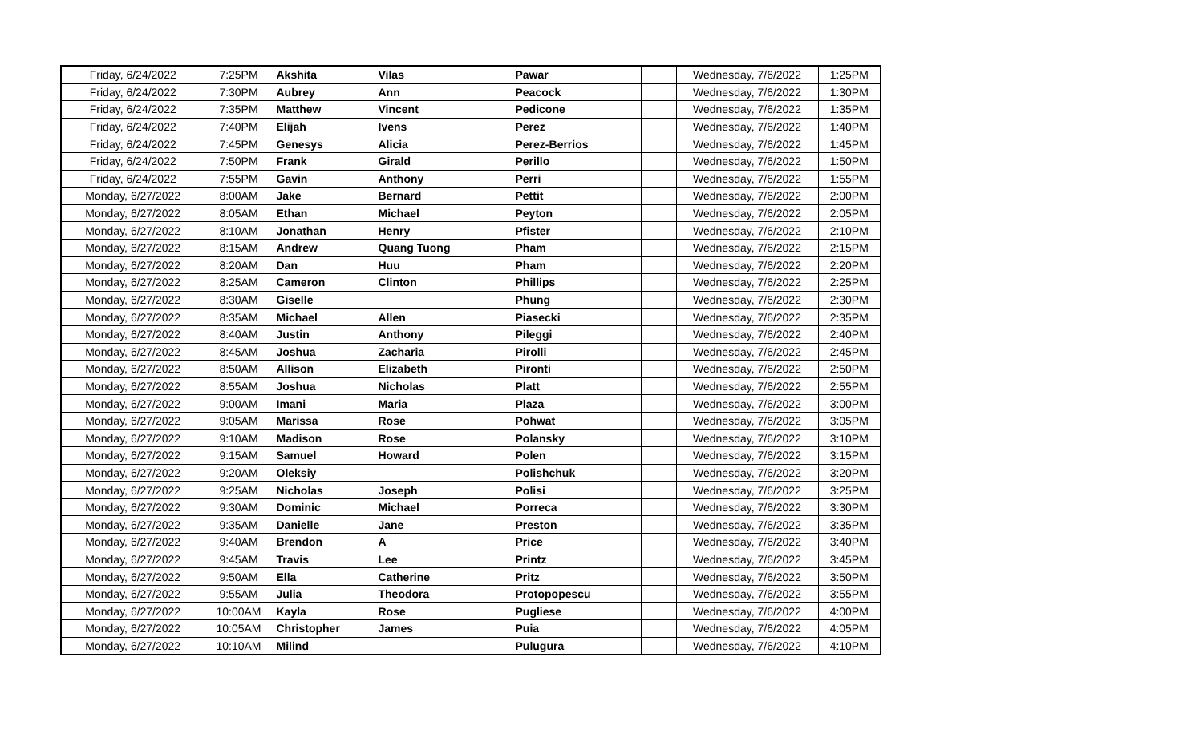| Friday, 6/24/2022 | 7:25PM | Akshita | Vilas | Pawar | | Wednesday, 7/6/2022 | 1:25PM |
| Friday, 6/24/2022 | 7:30PM | Aubrey | Ann | Peacock | | Wednesday, 7/6/2022 | 1:30PM |
| Friday, 6/24/2022 | 7:35PM | Matthew | Vincent | Pedicone | | Wednesday, 7/6/2022 | 1:35PM |
| Friday, 6/24/2022 | 7:40PM | Elijah | Ivens | Perez | | Wednesday, 7/6/2022 | 1:40PM |
| Friday, 6/24/2022 | 7:45PM | Genesys | Alicia | Perez-Berrios | | Wednesday, 7/6/2022 | 1:45PM |
| Friday, 6/24/2022 | 7:50PM | Frank | Girald | Perillo | | Wednesday, 7/6/2022 | 1:50PM |
| Friday, 6/24/2022 | 7:55PM | Gavin | Anthony | Perri | | Wednesday, 7/6/2022 | 1:55PM |
| Monday, 6/27/2022 | 8:00AM | Jake | Bernard | Pettit | | Wednesday, 7/6/2022 | 2:00PM |
| Monday, 6/27/2022 | 8:05AM | Ethan | Michael | Peyton | | Wednesday, 7/6/2022 | 2:05PM |
| Monday, 6/27/2022 | 8:10AM | Jonathan | Henry | Pfister | | Wednesday, 7/6/2022 | 2:10PM |
| Monday, 6/27/2022 | 8:15AM | Andrew | Quang Tuong | Pham | | Wednesday, 7/6/2022 | 2:15PM |
| Monday, 6/27/2022 | 8:20AM | Dan | Huu | Pham | | Wednesday, 7/6/2022 | 2:20PM |
| Monday, 6/27/2022 | 8:25AM | Cameron | Clinton | Phillips | | Wednesday, 7/6/2022 | 2:25PM |
| Monday, 6/27/2022 | 8:30AM | Giselle | | Phung | | Wednesday, 7/6/2022 | 2:30PM |
| Monday, 6/27/2022 | 8:35AM | Michael | Allen | Piasecki | | Wednesday, 7/6/2022 | 2:35PM |
| Monday, 6/27/2022 | 8:40AM | Justin | Anthony | Pileggi | | Wednesday, 7/6/2022 | 2:40PM |
| Monday, 6/27/2022 | 8:45AM | Joshua | Zacharia | Pirolli | | Wednesday, 7/6/2022 | 2:45PM |
| Monday, 6/27/2022 | 8:50AM | Allison | Elizabeth | Pironti | | Wednesday, 7/6/2022 | 2:50PM |
| Monday, 6/27/2022 | 8:55AM | Joshua | Nicholas | Platt | | Wednesday, 7/6/2022 | 2:55PM |
| Monday, 6/27/2022 | 9:00AM | Imani | Maria | Plaza | | Wednesday, 7/6/2022 | 3:00PM |
| Monday, 6/27/2022 | 9:05AM | Marissa | Rose | Pohwat | | Wednesday, 7/6/2022 | 3:05PM |
| Monday, 6/27/2022 | 9:10AM | Madison | Rose | Polansky | | Wednesday, 7/6/2022 | 3:10PM |
| Monday, 6/27/2022 | 9:15AM | Samuel | Howard | Polen | | Wednesday, 7/6/2022 | 3:15PM |
| Monday, 6/27/2022 | 9:20AM | Oleksiy | | Polishchuk | | Wednesday, 7/6/2022 | 3:20PM |
| Monday, 6/27/2022 | 9:25AM | Nicholas | Joseph | Polisi | | Wednesday, 7/6/2022 | 3:25PM |
| Monday, 6/27/2022 | 9:30AM | Dominic | Michael | Porreca | | Wednesday, 7/6/2022 | 3:30PM |
| Monday, 6/27/2022 | 9:35AM | Danielle | Jane | Preston | | Wednesday, 7/6/2022 | 3:35PM |
| Monday, 6/27/2022 | 9:40AM | Brendon | A | Price | | Wednesday, 7/6/2022 | 3:40PM |
| Monday, 6/27/2022 | 9:45AM | Travis | Lee | Printz | | Wednesday, 7/6/2022 | 3:45PM |
| Monday, 6/27/2022 | 9:50AM | Ella | Catherine | Pritz | | Wednesday, 7/6/2022 | 3:50PM |
| Monday, 6/27/2022 | 9:55AM | Julia | Theodora | Protopopescu | | Wednesday, 7/6/2022 | 3:55PM |
| Monday, 6/27/2022 | 10:00AM | Kayla | Rose | Pugliese | | Wednesday, 7/6/2022 | 4:00PM |
| Monday, 6/27/2022 | 10:05AM | Christopher | James | Puia | | Wednesday, 7/6/2022 | 4:05PM |
| Monday, 6/27/2022 | 10:10AM | Milind | | Pulugura | | Wednesday, 7/6/2022 | 4:10PM |